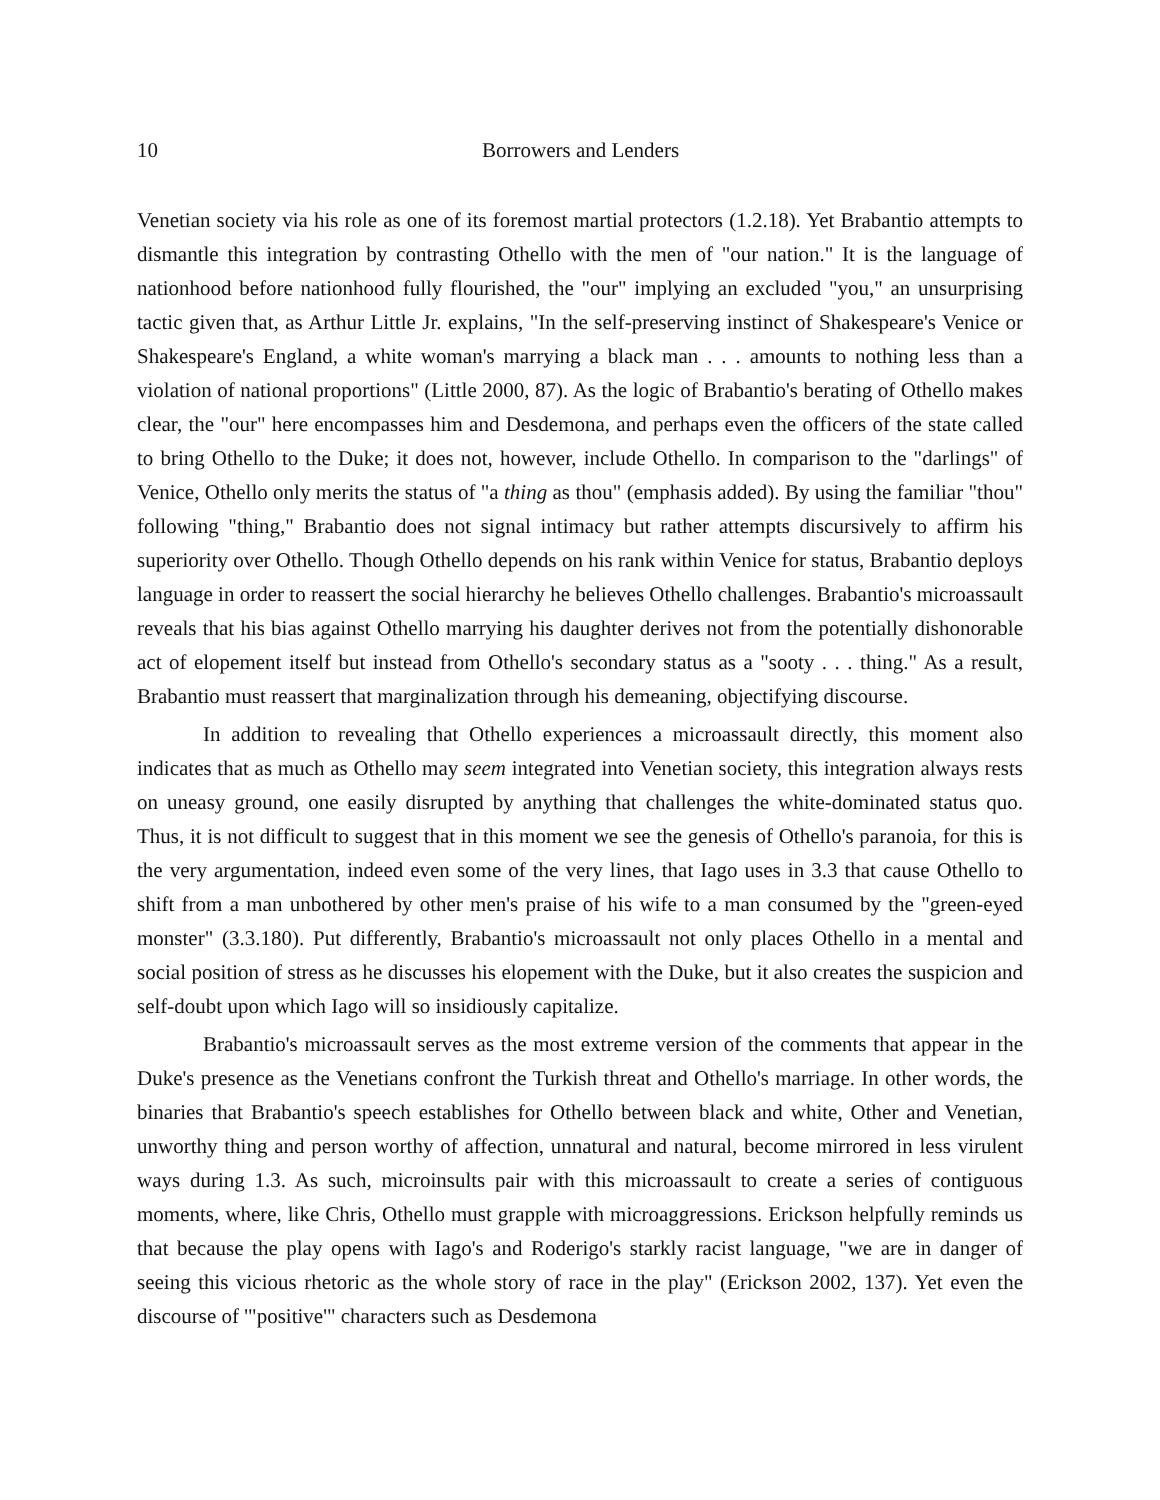10 Borrowers and Lenders
Venetian society via his role as one of its foremost martial protectors (1.2.18). Yet Brabantio attempts to dismantle this integration by contrasting Othello with the men of "our nation." It is the language of nationhood before nationhood fully flourished, the "our" implying an excluded "you," an unsurprising tactic given that, as Arthur Little Jr. explains, "In the self-preserving instinct of Shakespeare's Venice or Shakespeare's England, a white woman's marrying a black man . . . amounts to nothing less than a violation of national proportions" (Little 2000, 87). As the logic of Brabantio's berating of Othello makes clear, the "our" here encompasses him and Desdemona, and perhaps even the officers of the state called to bring Othello to the Duke; it does not, however, include Othello. In comparison to the "darlings" of Venice, Othello only merits the status of "a thing as thou" (emphasis added). By using the familiar "thou" following "thing," Brabantio does not signal intimacy but rather attempts discursively to affirm his superiority over Othello. Though Othello depends on his rank within Venice for status, Brabantio deploys language in order to reassert the social hierarchy he believes Othello challenges. Brabantio's microassault reveals that his bias against Othello marrying his daughter derives not from the potentially dishonorable act of elopement itself but instead from Othello's secondary status as a "sooty . . . thing." As a result, Brabantio must reassert that marginalization through his demeaning, objectifying discourse.
In addition to revealing that Othello experiences a microassault directly, this moment also indicates that as much as Othello may seem integrated into Venetian society, this integration always rests on uneasy ground, one easily disrupted by anything that challenges the white-dominated status quo. Thus, it is not difficult to suggest that in this moment we see the genesis of Othello's paranoia, for this is the very argumentation, indeed even some of the very lines, that Iago uses in 3.3 that cause Othello to shift from a man unbothered by other men's praise of his wife to a man consumed by the "green-eyed monster" (3.3.180). Put differently, Brabantio's microassault not only places Othello in a mental and social position of stress as he discusses his elopement with the Duke, but it also creates the suspicion and self-doubt upon which Iago will so insidiously capitalize.
Brabantio's microassault serves as the most extreme version of the comments that appear in the Duke's presence as the Venetians confront the Turkish threat and Othello's marriage. In other words, the binaries that Brabantio's speech establishes for Othello between black and white, Other and Venetian, unworthy thing and person worthy of affection, unnatural and natural, become mirrored in less virulent ways during 1.3. As such, microinsults pair with this microassault to create a series of contiguous moments, where, like Chris, Othello must grapple with microaggressions. Erickson helpfully reminds us that because the play opens with Iago's and Roderigo's starkly racist language, "we are in danger of seeing this vicious rhetoric as the whole story of race in the play" (Erickson 2002, 137). Yet even the discourse of '"positive'" characters such as Desdemona